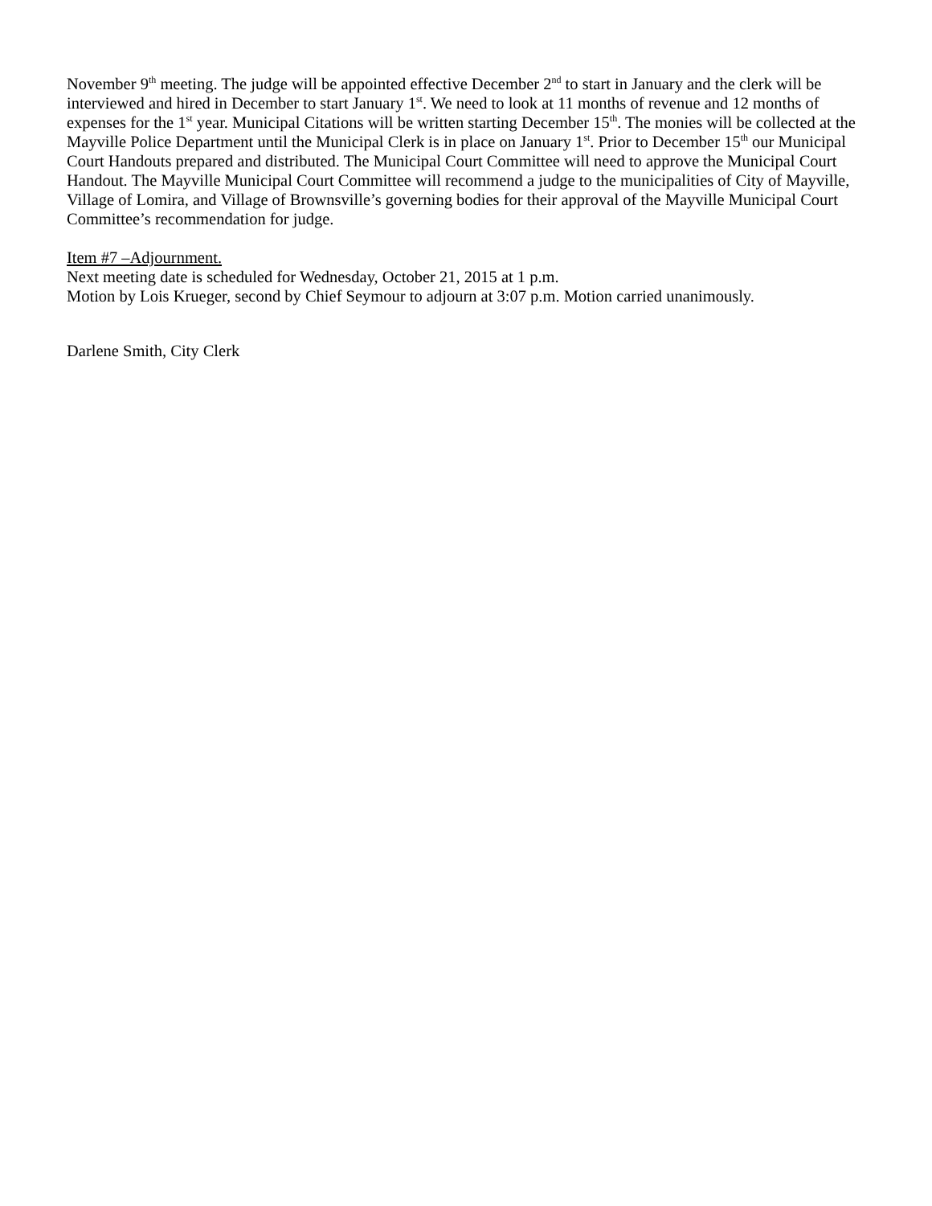November 9<sup>th</sup> meeting. The judge will be appointed effective December 2<sup>nd</sup> to start in January and the clerk will be interviewed and hired in December to start January 1<sup>st</sup>. We need to look at 11 months of revenue and 12 months of expenses for the 1<sup>st</sup> year. Municipal Citations will be written starting December 15<sup>th</sup>. The monies will be collected at the Mayville Police Department until the Municipal Clerk is in place on January 1<sup>st</sup>. Prior to December 15<sup>th</sup> our Municipal Court Handouts prepared and distributed. The Municipal Court Committee will need to approve the Municipal Court Handout. The Mayville Municipal Court Committee will recommend a judge to the municipalities of City of Mayville, Village of Lomira, and Village of Brownsville’s governing bodies for their approval of the Mayville Municipal Court Committee’s recommendation for judge.
Item #7 –Adjournment.
Next meeting date is scheduled for Wednesday, October 21, 2015 at 1 p.m.
Motion by Lois Krueger, second by Chief Seymour to adjourn at 3:07 p.m. Motion carried unanimously.
Darlene Smith, City Clerk